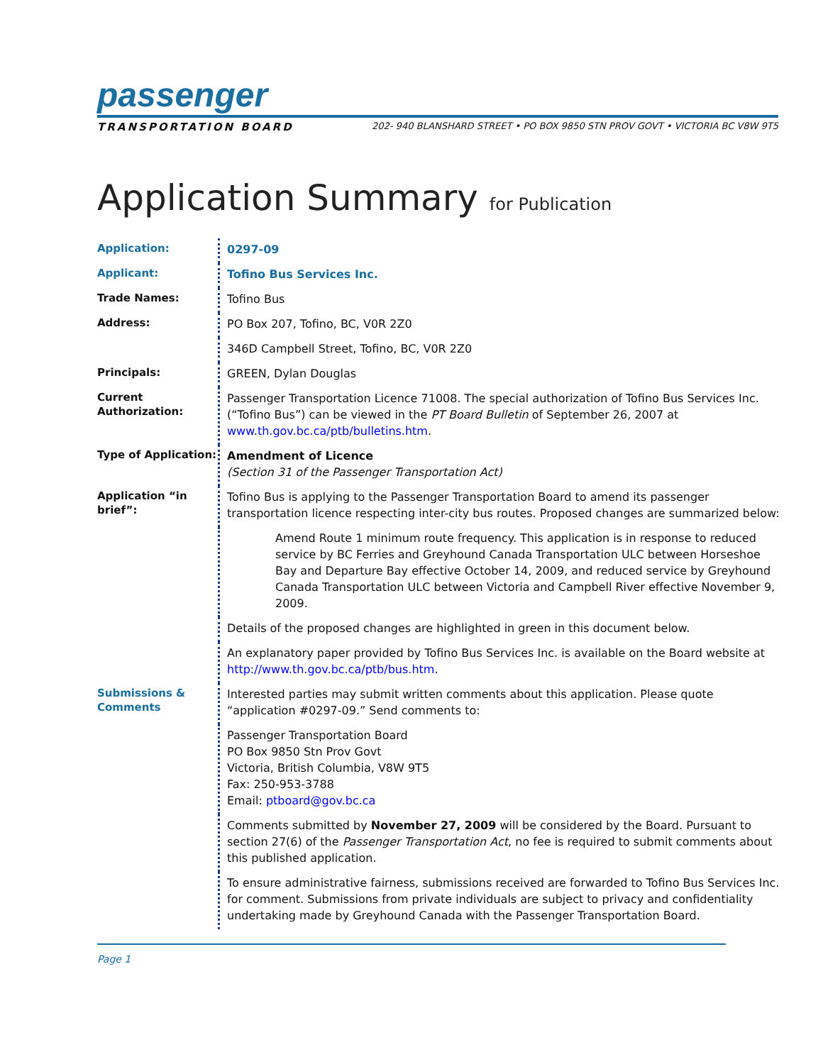passenger
TRANSPORTATION BOARD 202- 940 BLANSHARD STREET • PO BOX 9850 STN PROV GOVT • VICTORIA BC V8W 9T5
Application Summary for Publication
| Application: | 0297-09 |
| Applicant: | Tofino Bus Services Inc. |
| Trade Names: | Tofino Bus |
| Address: | PO Box 207, Tofino, BC, V0R 2Z0 |
| | 346D Campbell Street, Tofino, BC, V0R 2Z0 |
| Principals: | GREEN, Dylan Douglas |
| Current Authorization: | Passenger Transportation Licence 71008. The special authorization of Tofino Bus Services Inc. (“Tofino Bus”) can be viewed in the PT Board Bulletin of September 26, 2007 at www.th.gov.bc.ca/ptb/bulletins.htm . |
| Type of Application: | Amendment of Licence (Section 31 of the Passenger Transportation Act) |
| Application “in brief”: | Tofino Bus is applying to the Passenger Transportation Board to amend its passenger transportation licence respecting inter-city bus routes. Proposed changes are summarized below: |
| | Amend Route 1 minimum route frequency. This application is in response to reduced service by BC Ferries and Greyhound Canada Transportation ULC between Horseshoe Bay and Departure Bay effective October 14, 2009, and reduced service by Greyhound Canada Transportation ULC between Victoria and Campbell River effective November 9, 2009. |
| | Details of the proposed changes are highlighted in green in this document below. |
| | An explanatory paper provided by Tofino Bus Services Inc. is available on the Board website at http://www.th.gov.bc.ca/ptb/bus.htm . |
| Submissions & Comments | Interested parties may submit written comments about this application. Please quote “application #0297-09.” Send comments to: |
| | Passenger Transportation Board PO Box 9850 Stn Prov Govt Victoria, British Columbia, V8W 9T5 Fax: 250-953-3788 Email: ptboard@gov.bc.ca |
| | Comments submitted by November 27, 2009 will be considered by the Board. Pursuant to section 27(6) of the Passenger Transportation Act , no fee is required to submit comments about this published application. |
| | To ensure administrative fairness, submissions received are forwarded to Tofino Bus Services Inc. for comment. Submissions from private individuals are subject to privacy and confidentiality undertaking made by Greyhound Canada with the Passenger Transportation Board. |
Page 1